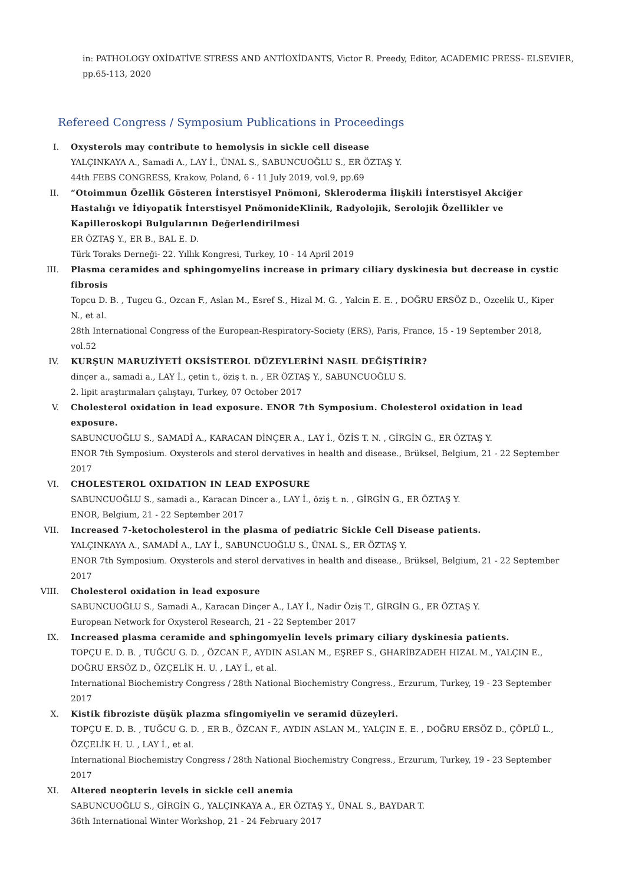in: PATHOLOGY OXİDATİVE STRESS AND ANTİOXİDANTS, Victor R. Preedy, Editor, ACADEMIC PRESS- ELSEVIER, pp.65-113, 2020
Refereed Congress / Symposium Publications in Proceedings
I. Oxysterols may contribute to hemolysis in sickle cell disease
YALÇINKAYA A., Samadi A., LAY İ., ÜNAL S., SABUNCUOĞLU S., ER ÖZTAŞ Y.
44th FEBS CONGRESS, Krakow, Poland, 6 - 11 July 2019, vol.9, pp.69
II. “Otoimmun Özellik Gösteren İnterstisyel Pnömoni, Skleroderma İlişkili İnterstisyel Akciğer Hastalığı ve İdiyopatik İnterstisyel PnömonideKlinik, Radyolojik, Serolojik Özellikler ve Kapilleroskopi Bulgularının Değerlendirilmesi
ER ÖZTAŞ Y., ER B., BAL E. D.
Türk Toraks Derneği- 22. Yıllık Kongresi, Turkey, 10 - 14 April 2019
III. Plasma ceramides and sphingomyelins increase in primary ciliary dyskinesia but decrease in cystic fibrosis
Topcu D. B. , Tugcu G., Ozcan F., Aslan M., Esref S., Hizal M. G. , Yalcin E. E. , DOĞRU ERSÖZ D., Ozcelik U., Kiper N., et al.
28th International Congress of the European-Respiratory-Society (ERS), Paris, France, 15 - 19 September 2018, vol.52
IV. KURŞUN MARUZİYETİ OKSİSTEROL DÜZEYLERİNİ NASIL DEĞİŞTİRİR?
dinçer a., samadi a., LAY İ., çetin t., öziş t. n. , ER ÖZTAŞ Y., SABUNCUOĞLU S.
2. lipit araştırmaları çalıştayı, Turkey, 07 October 2017
V. Cholesterol oxidation in lead exposure. ENOR 7th Symposium. Cholesterol oxidation in lead exposure.
SABUNCUOĞLU S., SAMADİ A., KARACAN DİNÇER A., LAY İ., ÖZİS T. N. , GİRGİN G., ER ÖZTAŞ Y.
ENOR 7th Symposium. Oxysterols and sterol dervatives in health and disease., Brüksel, Belgium, 21 - 22 September 2017
VI. CHOLESTEROL OXIDATION IN LEAD EXPOSURE
SABUNCUOĞLU S., samadi a., Karacan Dincer a., LAY İ., öziş t. n. , GİRGİN G., ER ÖZTAŞ Y.
ENOR, Belgium, 21 - 22 September 2017
VII. Increased 7-ketocholesterol in the plasma of pediatric Sickle Cell Disease patients.
YALÇINKAYA A., SAMADİ A., LAY İ., SABUNCUOĞLU S., ÜNAL S., ER ÖZTAŞ Y.
ENOR 7th Symposium. Oxysterols and sterol dervatives in health and disease., Brüksel, Belgium, 21 - 22 September 2017
VIII. Cholesterol oxidation in lead exposure
SABUNCUOĞLU S., Samadi A., Karacan Dinçer A., LAY İ., Nadir Öziş T., GİRGİN G., ER ÖZTAŞ Y.
European Network for Oxysterol Research, 21 - 22 September 2017
IX. Increased plasma ceramide and sphingomyelin levels primary ciliary dyskinesia patients.
TOPÇU E. D. B. , TUĞCU G. D. , ÖZCAN F., AYDIN ASLAN M., EŞREF S., GHARİBZADEH HIZAL M., YALÇIN E., DOĞRU ERSÖZ D., ÖZÇELİK H. U. , LAY İ., et al.
International Biochemistry Congress / 28th National Biochemistry Congress., Erzurum, Turkey, 19 - 23 September 2017
X. Kistik fibroziste düşük plazma sfingomiyelin ve seramid düzeyleri.
TOPÇU E. D. B. , TUĞCU G. D. , ER B., ÖZCAN F., AYDIN ASLAN M., YALÇIN E. E. , DOĞRU ERSÖZ D., ÇÖPLÜ L., ÖZÇELİK H. U. , LAY İ., et al.
International Biochemistry Congress / 28th National Biochemistry Congress., Erzurum, Turkey, 19 - 23 September 2017
XI. Altered neopterin levels in sickle cell anemia
SABUNCUOĞLU S., GİRGİN G., YALÇINKAYA A., ER ÖZTAŞ Y., ÜNAL S., BAYDAR T.
36th International Winter Workshop, 21 - 24 February 2017